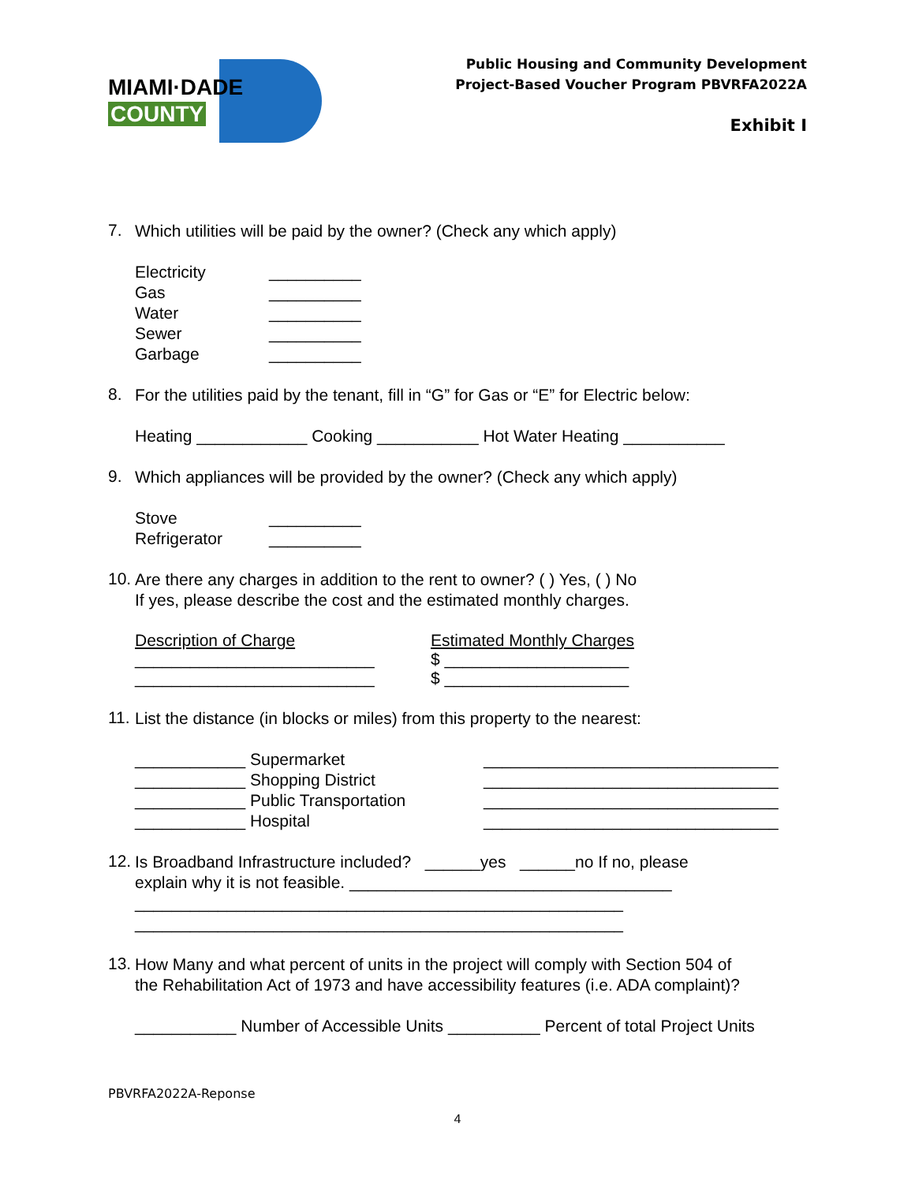MIAMI·DADE
COUNTY
Public Housing and Community Development
Project-Based Voucher Program PBVRFA2022A
Exhibit I
7.
Which utilities will be paid by the owner? (Check any which apply)
Electricity __________
Gas __________
Water __________
Sewer __________
Garbage __________
8.
For the utilities paid by the tenant, fill in “G” for Gas or “E” for Electric below:
Heating ____________ Cooking ___________ Hot Water Heating ___________
9.
Which appliances will be provided by the owner? (Check any which apply)
Stove __________
Refrigerator __________
10.
Are there any charges in addition to the rent to owner? ( ) Yes, ( ) No
If yes, please describe the cost and the estimated monthly charges.
Description of Charge
__________________________
__________________________
Estimated Monthly Charges
$ ____________________
$ ____________________
11.
List the distance (in blocks or miles) from this property to the nearest:
____________ Supermarket ________________________________
____________ Shopping District ________________________________
____________ Public Transportation ________________________________
____________ Hospital ________________________________
12.
Is Broadband Infrastructure included? ______yes ______no If no, please
explain why it is not feasible. ___________________________________
_____________________________________________________
_____________________________________________________
13.
How Many and what percent of units in the project will comply with Section 504 of
the Rehabilitation Act of 1973 and have accessibility features (i.e. ADA complaint)?
___________ Number of Accessible Units __________ Percent of total Project Units
PBVRFA2022A-Reponse
4